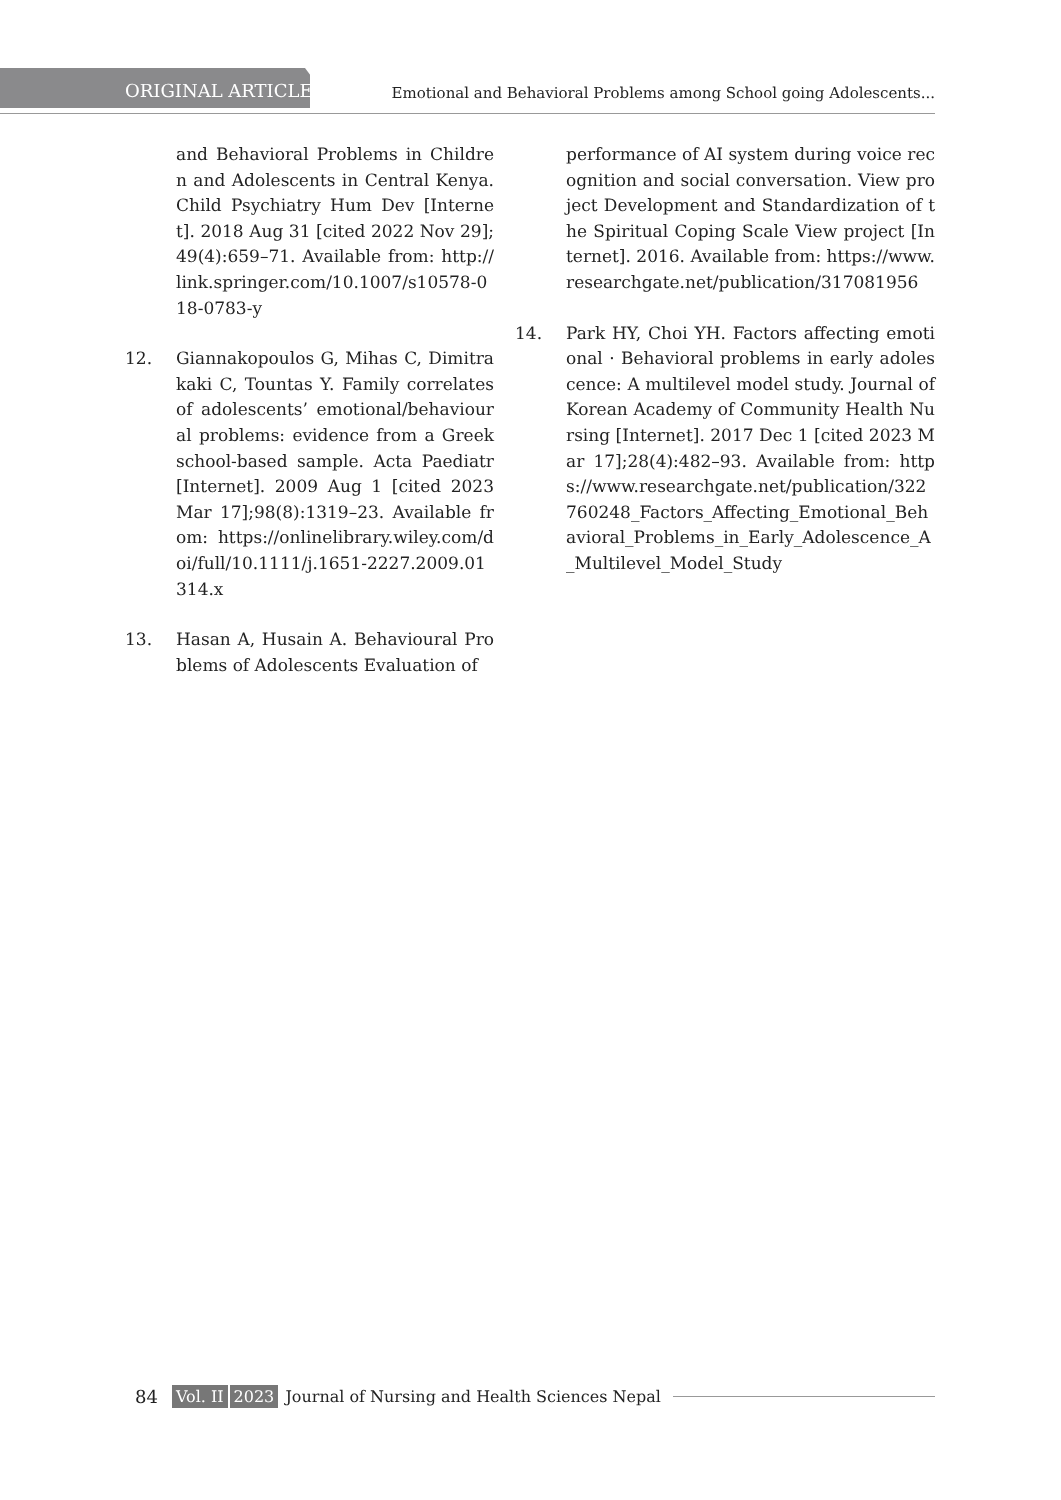ORIGINAL ARTICLE
Emotional and Behavioral Problems among School going Adolescents...
and Behavioral Problems in Children and Adolescents in Central Kenya. Child Psychiatry Hum Dev [Internet]. 2018 Aug 31 [cited 2022 Nov 29];49(4):659–71. Available from: http://link.springer.com/10.1007/s10578-018-0783-y
12. Giannakopoulos G, Mihas C, Dimitrakaki C, Tountas Y. Family correlates of adolescents’ emotional/behavioural problems: evidence from a Greek school-based sample. Acta Paediatr [Internet]. 2009 Aug 1 [cited 2023 Mar 17];98(8):1319–23. Available from: https://onlinelibrary.wiley.com/doi/full/10.1111/j.1651-2227.2009.01314.x
13. Hasan A, Husain A. Behavioural Problems of Adolescents Evaluation of
performance of AI system during voice recognition and social conversation. View project Development and Standardization of the Spiritual Coping Scale View project [Internet]. 2016. Available from: https://www.researchgate.net/publication/317081956
14. Park HY, Choi YH. Factors affecting emotional · Behavioral problems in early adolescence: A multilevel model study. Journal of Korean Academy of Community Health Nursing [Internet]. 2017 Dec 1 [cited 2023 Mar 17];28(4):482–93. Available from: https://www.researchgate.net/publication/322760248_Factors_Affecting_Emotional_Behavioral_Problems_in_Early_Adolescence_A_Multilevel_Model_Study
84 Vol. II 2023 Journal of Nursing and Health Sciences Nepal